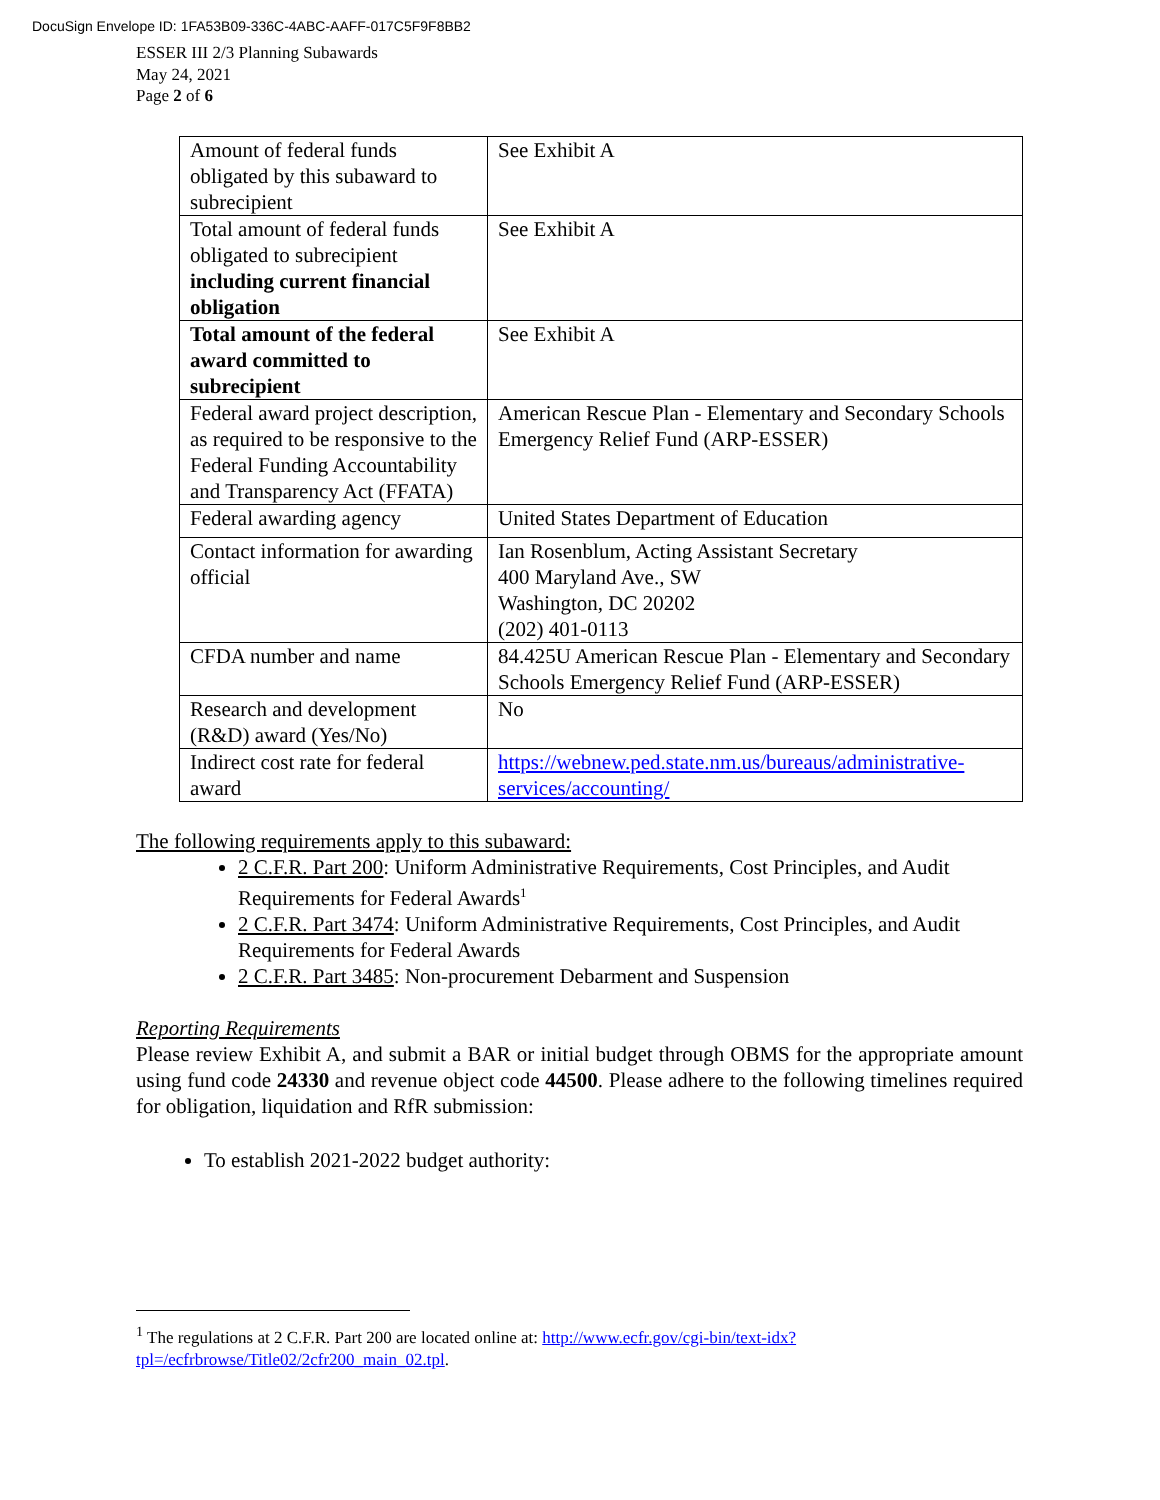DocuSign Envelope ID: 1FA53B09-336C-4ABC-AAFF-017C5F9F8BB2
ESSER III 2/3 Planning Subawards
May 24, 2021
Page 2 of 6
| Amount of federal funds obligated by this subaward to subrecipient | See Exhibit A |
| Total amount of federal funds obligated to subrecipient including current financial obligation | See Exhibit A |
| Total amount of the federal award committed to subrecipient | See Exhibit A |
| Federal award project description, as required to be responsive to the Federal Funding Accountability and Transparency Act (FFATA) | American Rescue Plan - Elementary and Secondary Schools Emergency Relief Fund (ARP-ESSER) |
| Federal awarding agency | United States Department of Education |
| Contact information for awarding official | Ian Rosenblum, Acting Assistant Secretary 400 Maryland Ave., SW Washington, DC 20202 (202) 401-0113 |
| CFDA number and name | 84.425U American Rescue Plan - Elementary and Secondary Schools Emergency Relief Fund (ARP-ESSER) |
| Research and development (R&D) award (Yes/No) | No |
| Indirect cost rate for federal award | https://webnew.ped.state.nm.us/bureaus/administrative-services/accounting/ |
The following requirements apply to this subaward:
2 C.F.R. Part 200: Uniform Administrative Requirements, Cost Principles, and Audit Requirements for Federal Awards<sup>1</sup>
2 C.F.R. Part 3474: Uniform Administrative Requirements, Cost Principles, and Audit Requirements for Federal Awards
2 C.F.R. Part 3485: Non-procurement Debarment and Suspension
Reporting Requirements
Please review Exhibit A, and submit a BAR or initial budget through OBMS for the appropriate amount using fund code 24330 and revenue object code 44500. Please adhere to the following timelines required for obligation, liquidation and RfR submission:
To establish 2021-2022 budget authority:
<sup>1</sup> The regulations at 2 C.F.R. Part 200 are located online at: http://www.ecfr.gov/cgi-bin/text-idx?tpl=/ecfrbrowse/Title02/2cfr200_main_02.tpl.